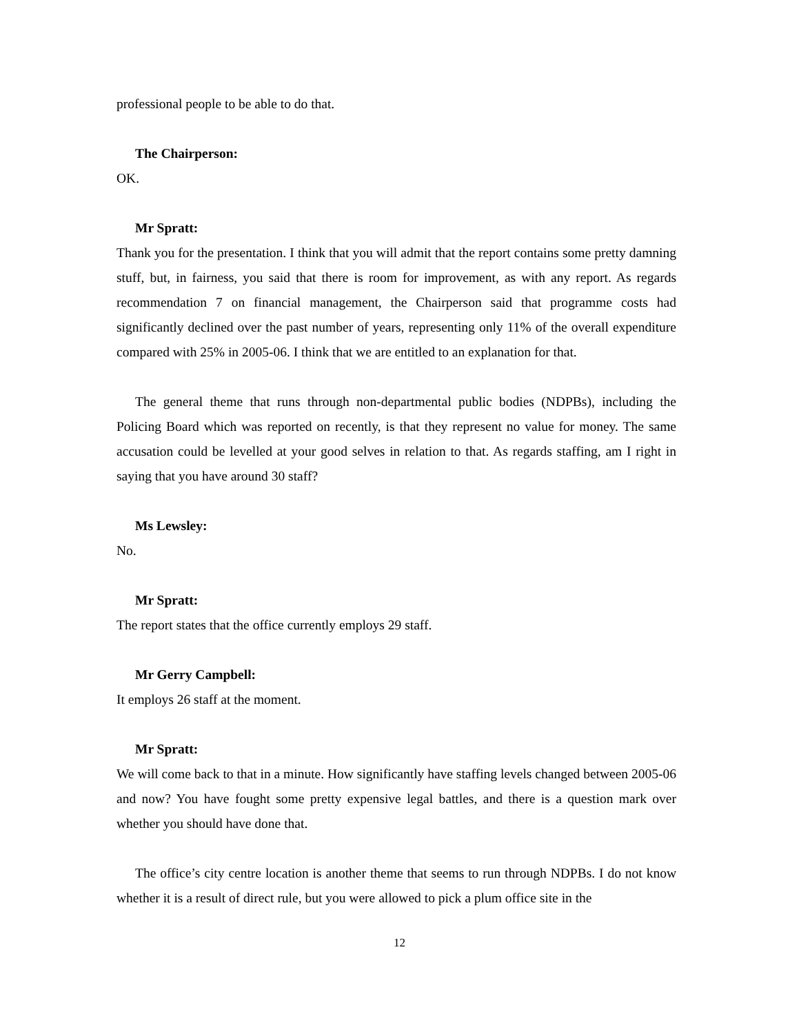professional people to be able to do that.
The Chairperson:
OK.
Mr Spratt:
Thank you for the presentation. I think that you will admit that the report contains some pretty damning stuff, but, in fairness, you said that there is room for improvement, as with any report. As regards recommendation 7 on financial management, the Chairperson said that programme costs had significantly declined over the past number of years, representing only 11% of the overall expenditure compared with 25% in 2005-06. I think that we are entitled to an explanation for that.
The general theme that runs through non-departmental public bodies (NDPBs), including the Policing Board which was reported on recently, is that they represent no value for money. The same accusation could be levelled at your good selves in relation to that. As regards staffing, am I right in saying that you have around 30 staff?
Ms Lewsley:
No.
Mr Spratt:
The report states that the office currently employs 29 staff.
Mr Gerry Campbell:
It employs 26 staff at the moment.
Mr Spratt:
We will come back to that in a minute. How significantly have staffing levels changed between 2005-06 and now? You have fought some pretty expensive legal battles, and there is a question mark over whether you should have done that.
The office’s city centre location is another theme that seems to run through NDPBs. I do not know whether it is a result of direct rule, but you were allowed to pick a plum office site in the
12